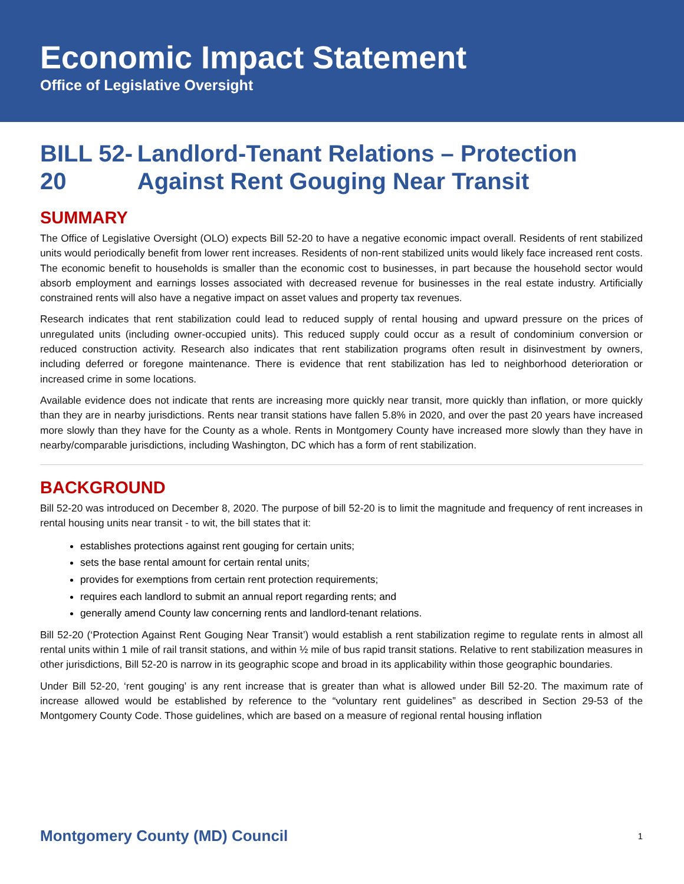Economic Impact Statement
Office of Legislative Oversight
BILL 52-20 Landlord-Tenant Relations – Protection Against Rent Gouging Near Transit
SUMMARY
The Office of Legislative Oversight (OLO) expects Bill 52-20 to have a negative economic impact overall. Residents of rent stabilized units would periodically benefit from lower rent increases. Residents of non-rent stabilized units would likely face increased rent costs. The economic benefit to households is smaller than the economic cost to businesses, in part because the household sector would absorb employment and earnings losses associated with decreased revenue for businesses in the real estate industry. Artificially constrained rents will also have a negative impact on asset values and property tax revenues.
Research indicates that rent stabilization could lead to reduced supply of rental housing and upward pressure on the prices of unregulated units (including owner-occupied units). This reduced supply could occur as a result of condominium conversion or reduced construction activity. Research also indicates that rent stabilization programs often result in disinvestment by owners, including deferred or foregone maintenance. There is evidence that rent stabilization has led to neighborhood deterioration or increased crime in some locations.
Available evidence does not indicate that rents are increasing more quickly near transit, more quickly than inflation, or more quickly than they are in nearby jurisdictions. Rents near transit stations have fallen 5.8% in 2020, and over the past 20 years have increased more slowly than they have for the County as a whole. Rents in Montgomery County have increased more slowly than they have in nearby/comparable jurisdictions, including Washington, DC which has a form of rent stabilization.
BACKGROUND
Bill 52-20 was introduced on December 8, 2020. The purpose of bill 52-20 is to limit the magnitude and frequency of rent increases in rental housing units near transit - to wit, the bill states that it:
establishes protections against rent gouging for certain units;
sets the base rental amount for certain rental units;
provides for exemptions from certain rent protection requirements;
requires each landlord to submit an annual report regarding rents; and
generally amend County law concerning rents and landlord-tenant relations.
Bill 52-20 (‘Protection Against Rent Gouging Near Transit’) would establish a rent stabilization regime to regulate rents in almost all rental units within 1 mile of rail transit stations, and within ½ mile of bus rapid transit stations. Relative to rent stabilization measures in other jurisdictions, Bill 52-20 is narrow in its geographic scope and broad in its applicability within those geographic boundaries.
Under Bill 52-20, ‘rent gouging’ is any rent increase that is greater than what is allowed under Bill 52-20. The maximum rate of increase allowed would be established by reference to the “voluntary rent guidelines” as described in Section 29-53 of the Montgomery County Code. Those guidelines, which are based on a measure of regional rental housing inflation
Montgomery County (MD) Council 1